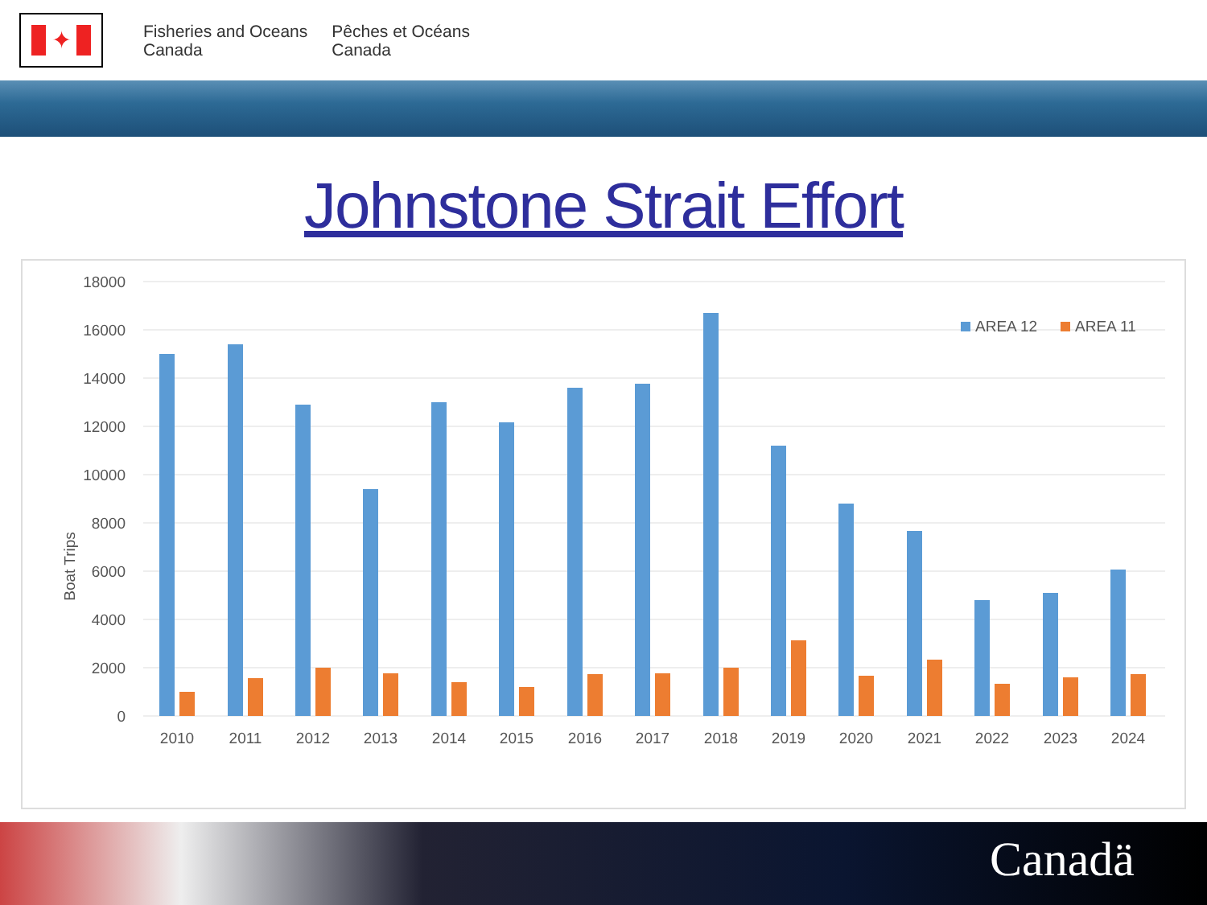✦
Fisheries and Oceans
Canada
Pêches et Océans
Canada
Johnstone Strait Effort
Boat Trips
18000
16000
14000
12000
10000
8000
6000
4000
2000
0
AREA 12
AREA 11
2010
2011
2012
2013
2014
2015
2016
2017
2018
2019
2020
2021
2022
2023
2024
Canadä